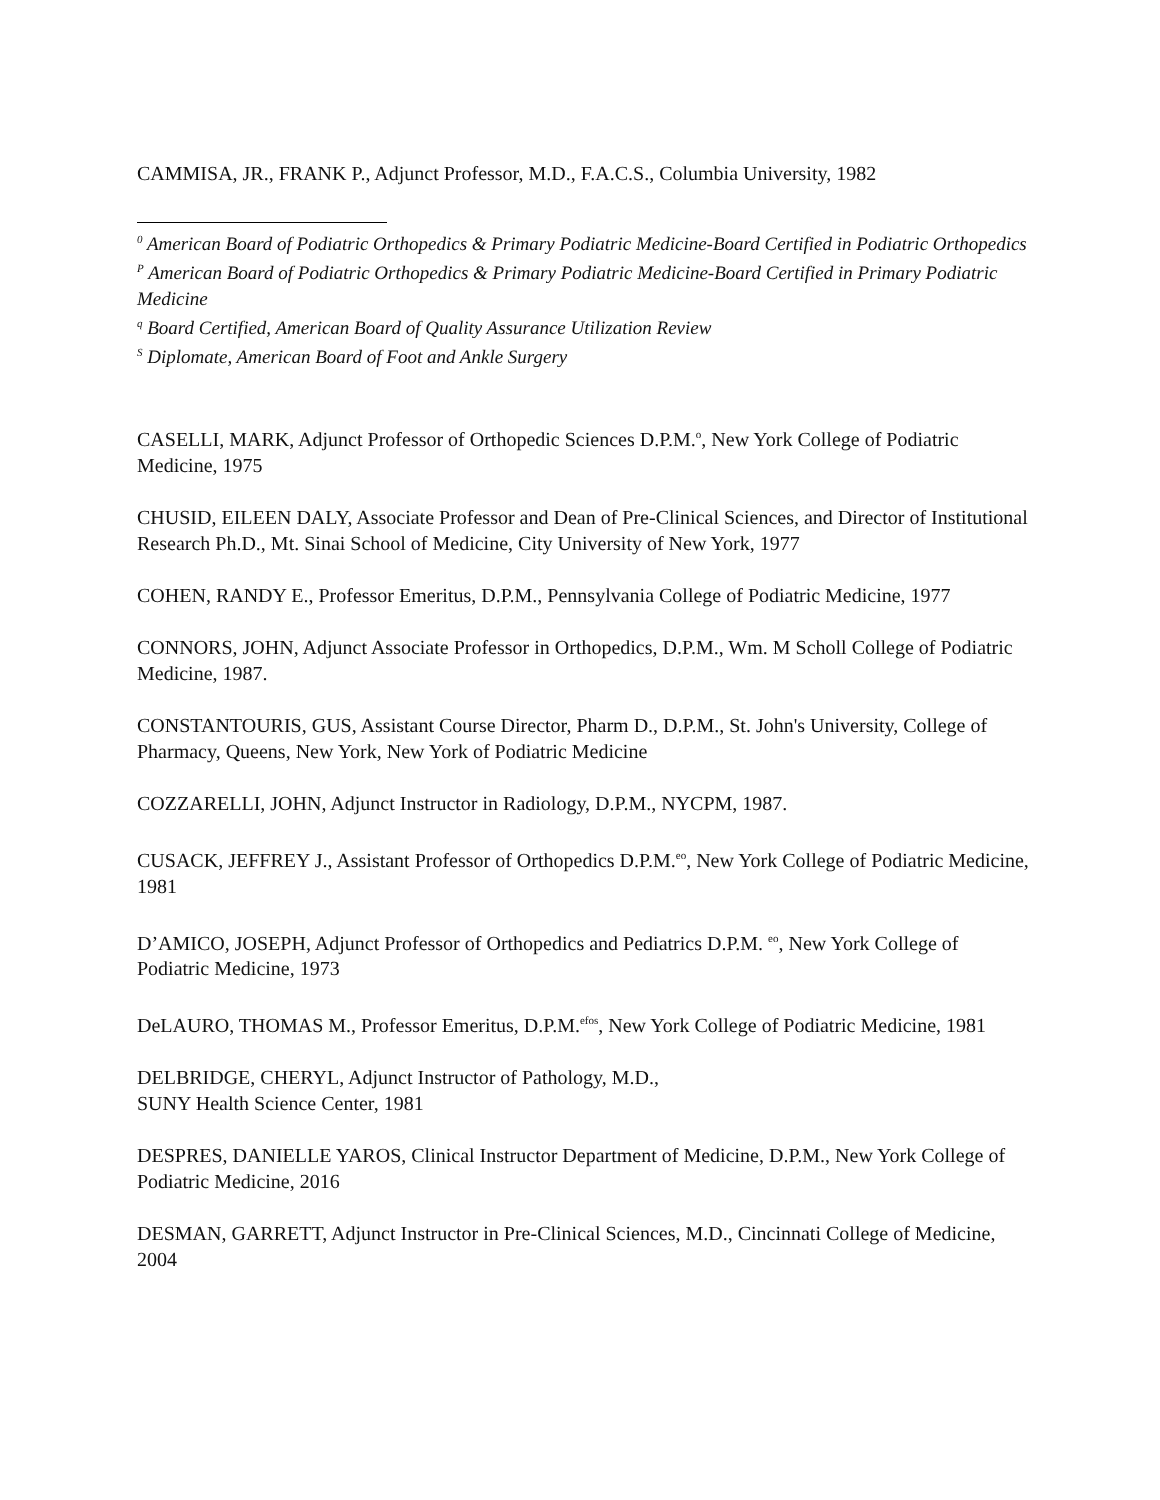CAMMISA, JR., FRANK P., Adjunct Professor, M.D., F.A.C.S., Columbia University, 1982
<sup>0</sup> American Board of Podiatric Orthopedics & Primary Podiatric Medicine-Board Certified in Podiatric Orthopedics
<sup>P</sup> American Board of Podiatric Orthopedics & Primary Podiatric Medicine-Board Certified in Primary Podiatric Medicine
<sup>q</sup> Board Certified, American Board of Quality Assurance Utilization Review
<sup>S</sup> Diplomate, American Board of Foot and Ankle Surgery
CASELLI, MARK, Adjunct Professor of Orthopedic Sciences D.P.M.<sup>o</sup>, New York College of Podiatric Medicine, 1975
CHUSID, EILEEN DALY, Associate Professor and Dean of Pre-Clinical Sciences, and Director of Institutional Research Ph.D., Mt. Sinai School of Medicine, City University of New York, 1977
COHEN, RANDY E., Professor Emeritus, D.P.M., Pennsylvania College of Podiatric Medicine, 1977
CONNORS, JOHN, Adjunct Associate Professor in Orthopedics, D.P.M., Wm. M Scholl College of Podiatric Medicine, 1987.
CONSTANTOURIS, GUS, Assistant Course Director, Pharm D., D.P.M., St. John's University, College of Pharmacy, Queens, New York, New York of Podiatric Medicine
COZZARELLI, JOHN, Adjunct Instructor in Radiology, D.P.M., NYCPM, 1987.
CUSACK, JEFFREY J., Assistant Professor of Orthopedics D.P.M.<sup>eo</sup>, New York College of Podiatric Medicine, 1981
D’AMICO, JOSEPH, Adjunct Professor of Orthopedics and Pediatrics D.P.M. <sup>eo</sup>, New York College of Podiatric Medicine, 1973
DeLAURO, THOMAS M., Professor Emeritus, D.P.M.<sup>efos</sup>, New York College of Podiatric Medicine, 1981
DELBRIDGE, CHERYL, Adjunct Instructor of Pathology, M.D.,
SUNY Health Science Center, 1981
DESPRES, DANIELLE YAROS, Clinical Instructor Department of Medicine, D.P.M., New York College of Podiatric Medicine, 2016
DESMAN, GARRETT, Adjunct Instructor in Pre-Clinical Sciences, M.D., Cincinnati College of Medicine, 2004